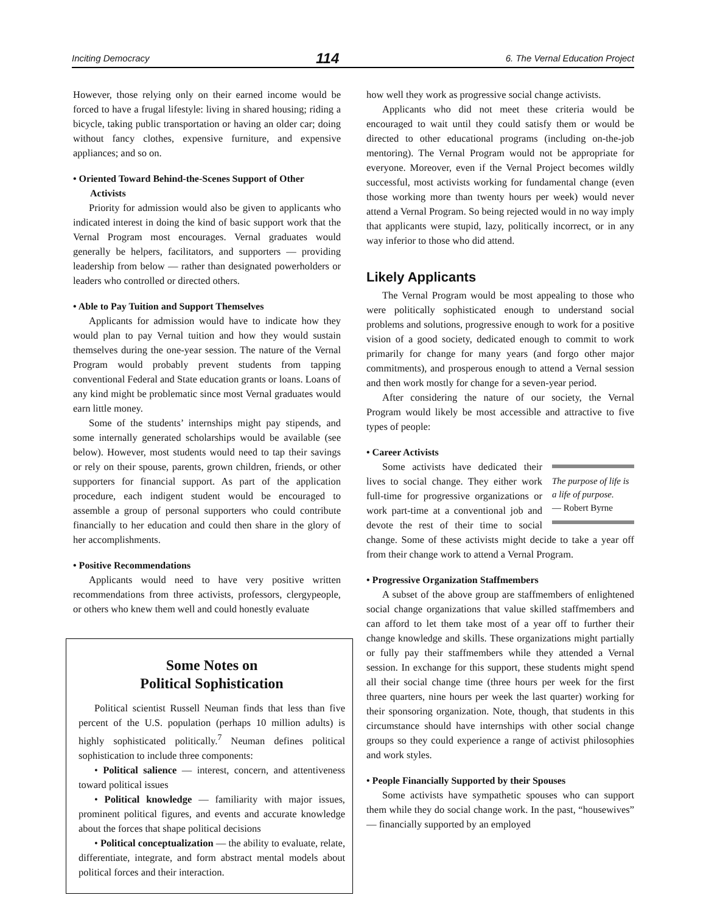Inciting Democracy 114 6. The Vernal Education Project
However, those relying only on their earned income would be forced to have a frugal lifestyle: living in shared housing; riding a bicycle, taking public transportation or having an older car; doing without fancy clothes, expensive furniture, and expensive appliances; and so on.
• Oriented Toward Behind-the-Scenes Support of Other
Activists
Priority for admission would also be given to applicants who indicated interest in doing the kind of basic support work that the Vernal Program most encourages. Vernal graduates would generally be helpers, facilitators, and supporters — providing leadership from below — rather than designated powerholders or leaders who controlled or directed others.
• Able to Pay Tuition and Support Themselves
Applicants for admission would have to indicate how they would plan to pay Vernal tuition and how they would sustain themselves during the one-year session. The nature of the Vernal Program would probably prevent students from tapping conventional Federal and State education grants or loans. Loans of any kind might be problematic since most Vernal graduates would earn little money.
Some of the students’ internships might pay stipends, and some internally generated scholarships would be available (see below). However, most students would need to tap their savings or rely on their spouse, parents, grown children, friends, or other supporters for financial support. As part of the application procedure, each indigent student would be encouraged to assemble a group of personal supporters who could contribute financially to her education and could then share in the glory of her accomplishments.
• Positive Recommendations
Applicants would need to have very positive written recommendations from three activists, professors, clergypeople, or others who knew them well and could honestly evaluate
Some Notes on
Political Sophistication
Political scientist Russell Neuman finds that less than five percent of the U.S. population (perhaps 10 million adults) is highly sophisticated politically.<sup>7</sup> Neuman defines political sophistication to include three components:
• Political salience — interest, concern, and attentiveness toward political issues
• Political knowledge — familiarity with major issues, prominent political figures, and events and accurate knowledge about the forces that shape political decisions
• Political conceptualization — the ability to evaluate, relate, differentiate, integrate, and form abstract mental models about political forces and their interaction.
how well they work as progressive social change activists.
Applicants who did not meet these criteria would be encouraged to wait until they could satisfy them or would be directed to other educational programs (including on-the-job mentoring). The Vernal Program would not be appropriate for everyone. Moreover, even if the Vernal Project becomes wildly successful, most activists working for fundamental change (even those working more than twenty hours per week) would never attend a Vernal Program. So being rejected would in no way imply that applicants were stupid, lazy, politically incorrect, or in any way inferior to those who did attend.
Likely Applicants
The Vernal Program would be most appealing to those who were politically sophisticated enough to understand social problems and solutions, progressive enough to work for a positive vision of a good society, dedicated enough to commit to work primarily for change for many years (and forgo other major commitments), and prosperous enough to attend a Vernal session and then work mostly for change for a seven-year period.
After considering the nature of our society, the Vernal Program would likely be most accessible and attractive to five types of people:
• Career Activists
The purpose of life is a life of purpose.
— Robert Byrne
Some activists have dedicated their lives to social change. They either work full-time for progressive organizations or work part-time at a conventional job and devote the rest of their time to social change. Some of these activists might decide to take a year off from their change work to attend a Vernal Program.
• Progressive Organization Staffmembers
A subset of the above group are staffmembers of enlightened social change organizations that value skilled staffmembers and can afford to let them take most of a year off to further their change knowledge and skills. These organizations might partially or fully pay their staffmembers while they attended a Vernal session. In exchange for this support, these students might spend all their social change time (three hours per week for the first three quarters, nine hours per week the last quarter) working for their sponsoring organization. Note, though, that students in this circumstance should have internships with other social change groups so they could experience a range of activist philosophies and work styles.
• People Financially Supported by their Spouses
Some activists have sympathetic spouses who can support them while they do social change work. In the past, “housewives” — financially supported by an employed